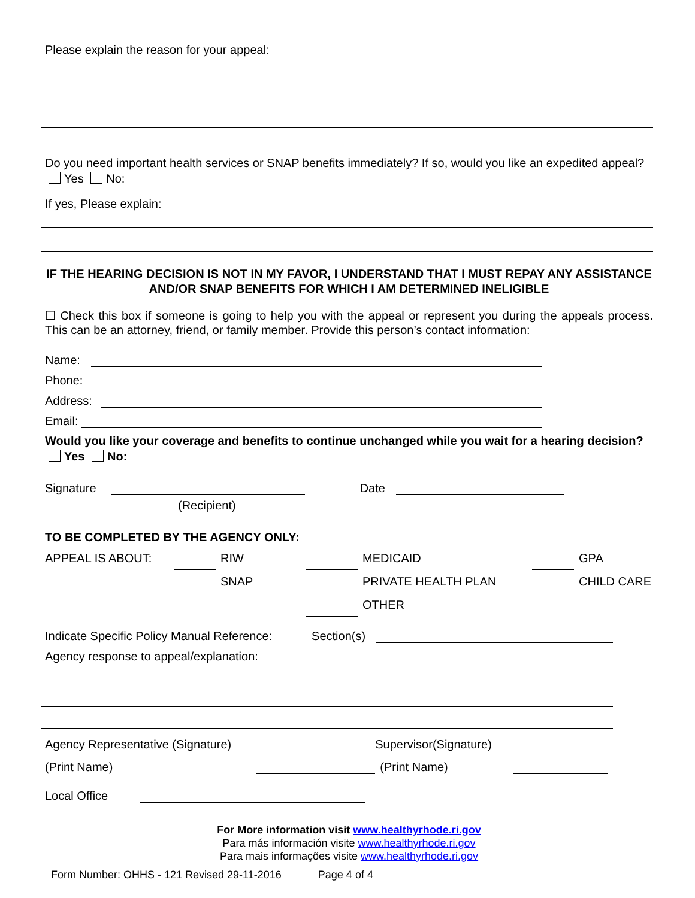Please explain the reason for your appeal:
Do you need important health services or SNAP benefits immediately? If so, would you like an expedited appeal? Yes No:
If yes, Please explain:
IF THE HEARING DECISION IS NOT IN MY FAVOR, I UNDERSTAND THAT I MUST REPAY ANY ASSISTANCE AND/OR SNAP BENEFITS FOR WHICH I AM DETERMINED INELIGIBLE
☐ Check this box if someone is going to help you with the appeal or represent you during the appeals process. This can be an attorney, friend, or family member. Provide this person’s contact information:
Name:
Phone:
Address:
Email:
Would you like your coverage and benefits to continue unchanged while you wait for a hearing decision? Yes No:
Signature Date
(Recipient)
TO BE COMPLETED BY THE AGENCY ONLY:
| APPEAL IS ABOUT: | | RIW | | MEDICAID | | GPA |
| | | SNAP | | PRIVATE HEALTH PLAN | | CHILD CARE |
| | | | | OTHER | | |
Indicate Specific Policy Manual Reference: Section(s)
Agency response to appeal/explanation:
Agency Representative (Signature) Supervisor(Signature)
(Print Name) (Print Name)
Local Office
For More information visit www.healthyrhode.ri.gov
Para más información visite www.healthyrhode.ri.gov
Para mais informações visite www.healthyrhode.ri.gov
Form Number: OHHS - 121 Revised 29-11-2016 Page 4 of 4